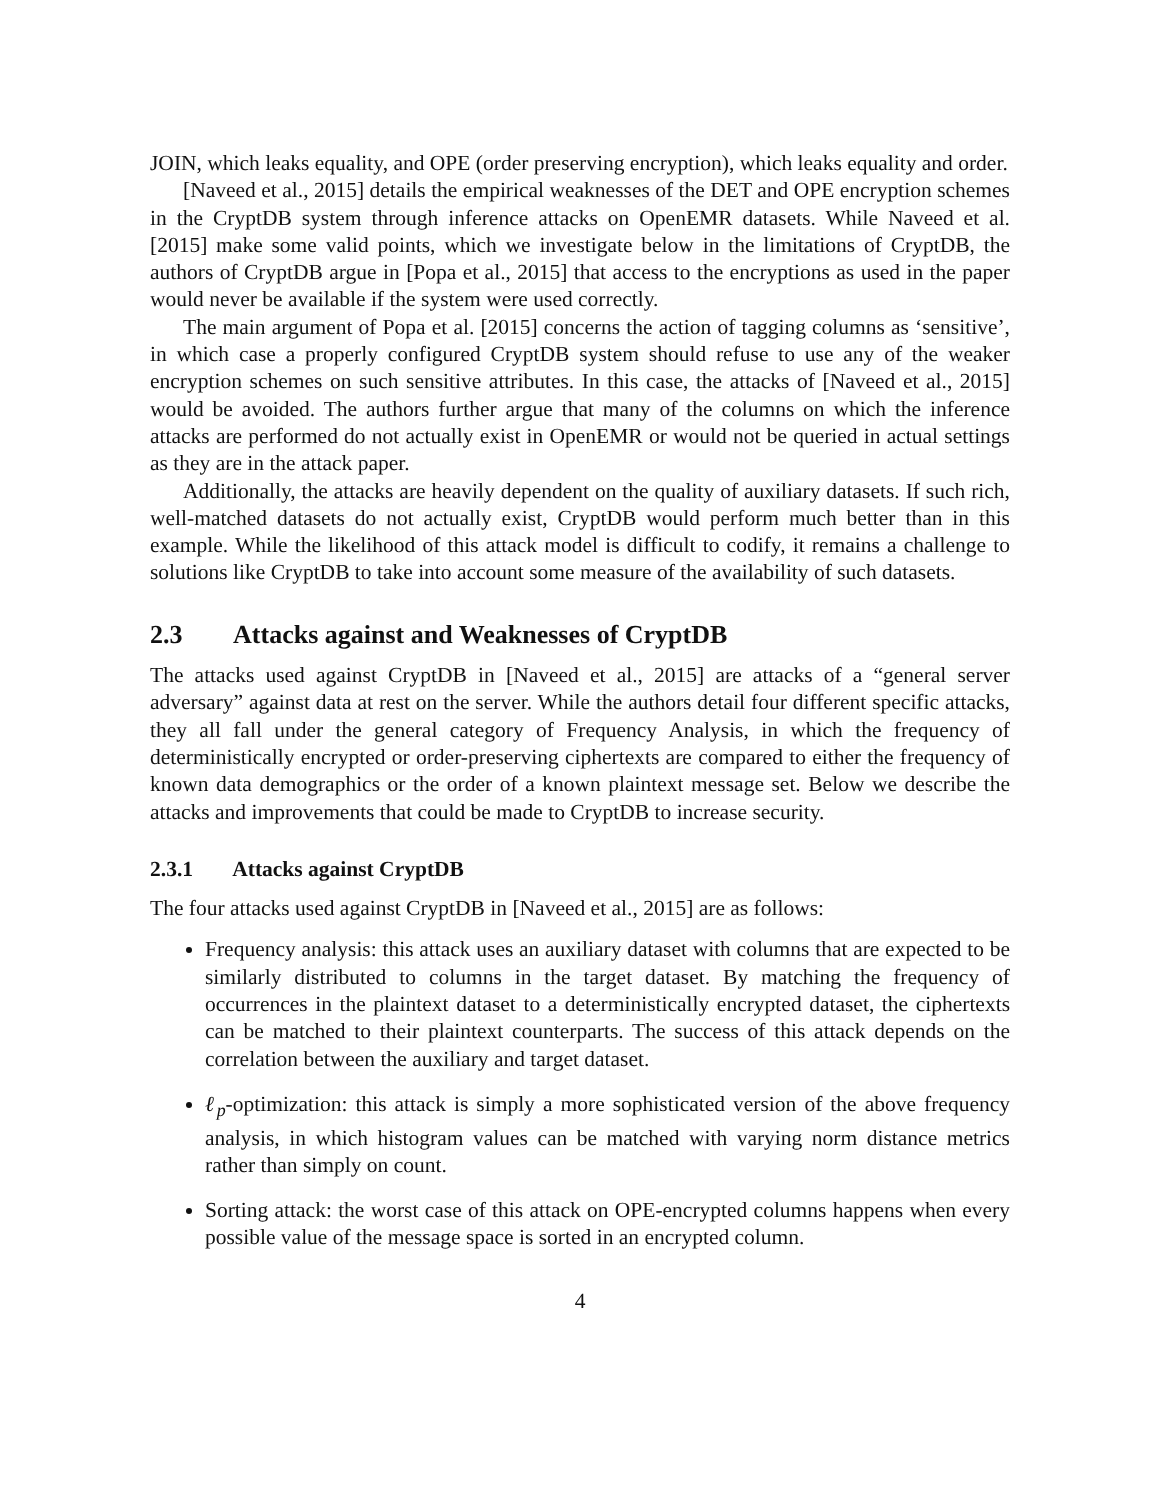JOIN, which leaks equality, and OPE (order preserving encryption), which leaks equality and order.
[Naveed et al., 2015] details the empirical weaknesses of the DET and OPE encryption schemes in the CryptDB system through inference attacks on OpenEMR datasets. While Naveed et al. [2015] make some valid points, which we investigate below in the limitations of CryptDB, the authors of CryptDB argue in [Popa et al., 2015] that access to the encryptions as used in the paper would never be available if the system were used correctly.
The main argument of Popa et al. [2015] concerns the action of tagging columns as ‘sensitive’, in which case a properly configured CryptDB system should refuse to use any of the weaker encryption schemes on such sensitive attributes. In this case, the attacks of [Naveed et al., 2015] would be avoided. The authors further argue that many of the columns on which the inference attacks are performed do not actually exist in OpenEMR or would not be queried in actual settings as they are in the attack paper.
Additionally, the attacks are heavily dependent on the quality of auxiliary datasets. If such rich, well-matched datasets do not actually exist, CryptDB would perform much better than in this example. While the likelihood of this attack model is difficult to codify, it remains a challenge to solutions like CryptDB to take into account some measure of the availability of such datasets.
2.3 Attacks against and Weaknesses of CryptDB
The attacks used against CryptDB in [Naveed et al., 2015] are attacks of a “general server adversary” against data at rest on the server. While the authors detail four different specific attacks, they all fall under the general category of Frequency Analysis, in which the frequency of deterministically encrypted or order-preserving ciphertexts are compared to either the frequency of known data demographics or the order of a known plaintext message set. Below we describe the attacks and improvements that could be made to CryptDB to increase security.
2.3.1 Attacks against CryptDB
The four attacks used against CryptDB in [Naveed et al., 2015] are as follows:
Frequency analysis: this attack uses an auxiliary dataset with columns that are expected to be similarly distributed to columns in the target dataset. By matching the frequency of occurrences in the plaintext dataset to a deterministically encrypted dataset, the ciphertexts can be matched to their plaintext counterparts. The success of this attack depends on the correlation between the auxiliary and target dataset.
ℓ<sub>p</sub>-optimization: this attack is simply a more sophisticated version of the above frequency analysis, in which histogram values can be matched with varying norm distance metrics rather than simply on count.
Sorting attack: the worst case of this attack on OPE-encrypted columns happens when every possible value of the message space is sorted in an encrypted column.
4